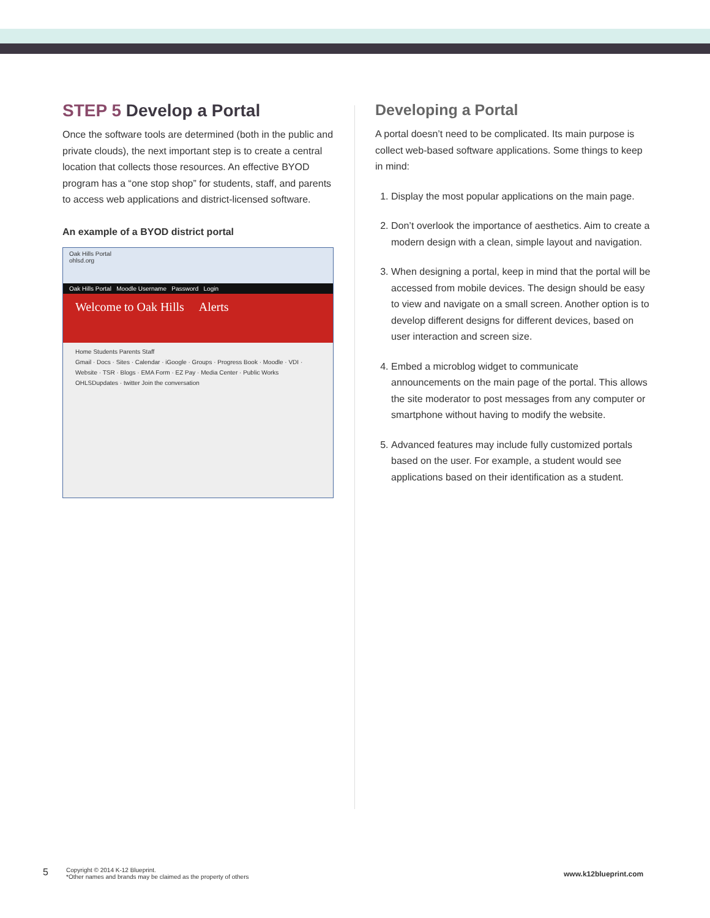STEP 5 Develop a Portal
Once the software tools are determined (both in the public and private clouds), the next important step is to create a central location that collects those resources. An effective BYOD program has a “one stop shop” for students, staff, and parents to access web applications and district-licensed software.
An example of a BYOD district portal
Oak Hills Portal
ohlsd.org
Oak Hills Portal Moodle Username Password Login
Welcome to Oak Hills Alerts
Home Students Parents Staff
Gmail · Docs · Sites · Calendar · iGoogle · Groups · Progress Book · Moodle · VDI · Website · TSR · Blogs · EMA Form · EZ Pay · Media Center · Public Works
OHLSDupdates · twitter Join the conversation
Developing a Portal
A portal doesn’t need to be complicated. Its main purpose is collect web-based software applications. Some things to keep in mind:
1. Display the most popular applications on the main page.
2. Don’t overlook the importance of aesthetics. Aim to create a modern design with a clean, simple layout and navigation.
3. When designing a portal, keep in mind that the portal will be accessed from mobile devices. The design should be easy to view and navigate on a small screen. Another option is to develop different designs for different devices, based on user interaction and screen size.
4. Embed a microblog widget to communicate announcements on the main page of the portal. This allows the site moderator to post messages from any computer or smartphone without having to modify the website.
5. Advanced features may include fully customized portals based on the user. For example, a student would see applications based on their identification as a student.
5
Copyright © 2014 K-12 Blueprint.
*Other names and brands may be claimed as the property of others
www.k12blueprint.com